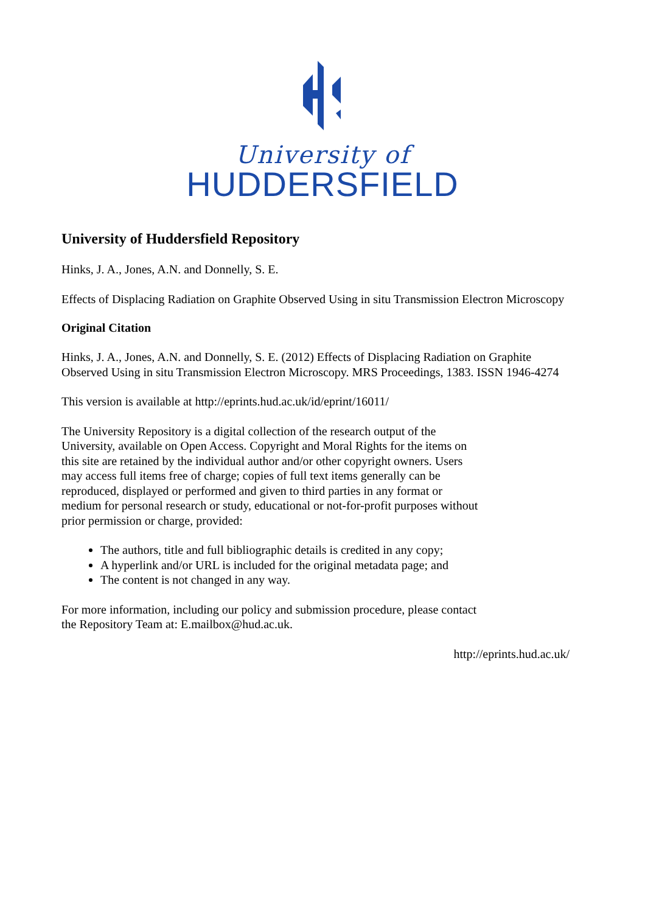University of
HUDDERSFIELD
University of Huddersfield Repository
Hinks, J. A., Jones, A.N. and Donnelly, S. E.
Effects of Displacing Radiation on Graphite Observed Using in situ Transmission Electron Microscopy
Original Citation
Hinks, J. A., Jones, A.N. and Donnelly, S. E. (2012) Effects of Displacing Radiation on Graphite Observed Using in situ Transmission Electron Microscopy. MRS Proceedings, 1383. ISSN 1946-4274
This version is available at http://eprints.hud.ac.uk/id/eprint/16011/
The University Repository is a digital collection of the research output of the University, available on Open Access. Copyright and Moral Rights for the items on this site are retained by the individual author and/or other copyright owners. Users may access full items free of charge; copies of full text items generally can be reproduced, displayed or performed and given to third parties in any format or medium for personal research or study, educational or not-for-profit purposes without prior permission or charge, provided:
The authors, title and full bibliographic details is credited in any copy;
A hyperlink and/or URL is included for the original metadata page; and
The content is not changed in any way.
For more information, including our policy and submission procedure, please contact the Repository Team at: E.mailbox@hud.ac.uk.
http://eprints.hud.ac.uk/